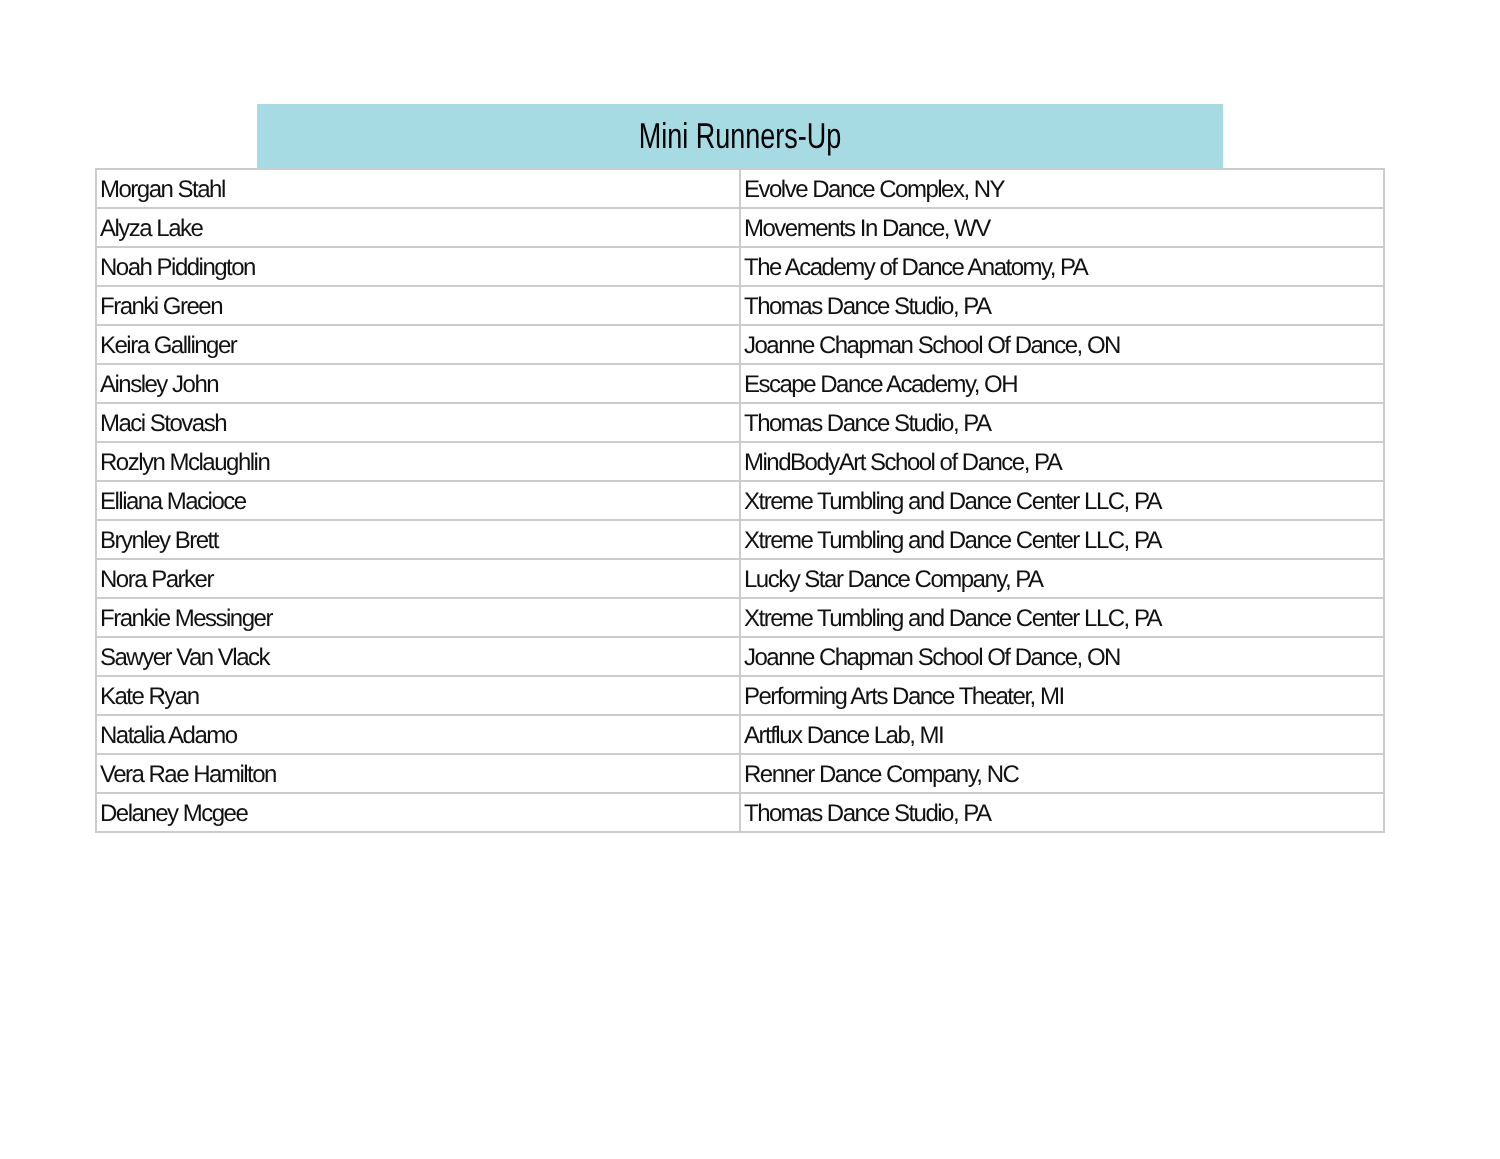| Mini Runners-Up | |
| --- | --- |
| Morgan Stahl | Evolve Dance Complex, NY |
| Alyza Lake | Movements In Dance, WV |
| Noah Piddington | The Academy of Dance Anatomy, PA |
| Franki Green | Thomas Dance Studio, PA |
| Keira Gallinger | Joanne Chapman School Of Dance, ON |
| Ainsley John | Escape Dance Academy, OH |
| Maci Stovash | Thomas Dance Studio, PA |
| Rozlyn Mclaughlin | MindBodyArt School of Dance, PA |
| Elliana Macioce | Xtreme Tumbling and Dance Center LLC, PA |
| Brynley Brett | Xtreme Tumbling and Dance Center LLC, PA |
| Nora Parker | Lucky Star Dance Company, PA |
| Frankie Messinger | Xtreme Tumbling and Dance Center LLC, PA |
| Sawyer Van Vlack | Joanne Chapman School Of Dance, ON |
| Kate Ryan | Performing Arts Dance Theater, MI |
| Natalia Adamo | Artflux Dance Lab, MI |
| Vera Rae Hamilton | Renner Dance Company, NC |
| Delaney Mcgee | Thomas Dance Studio, PA |